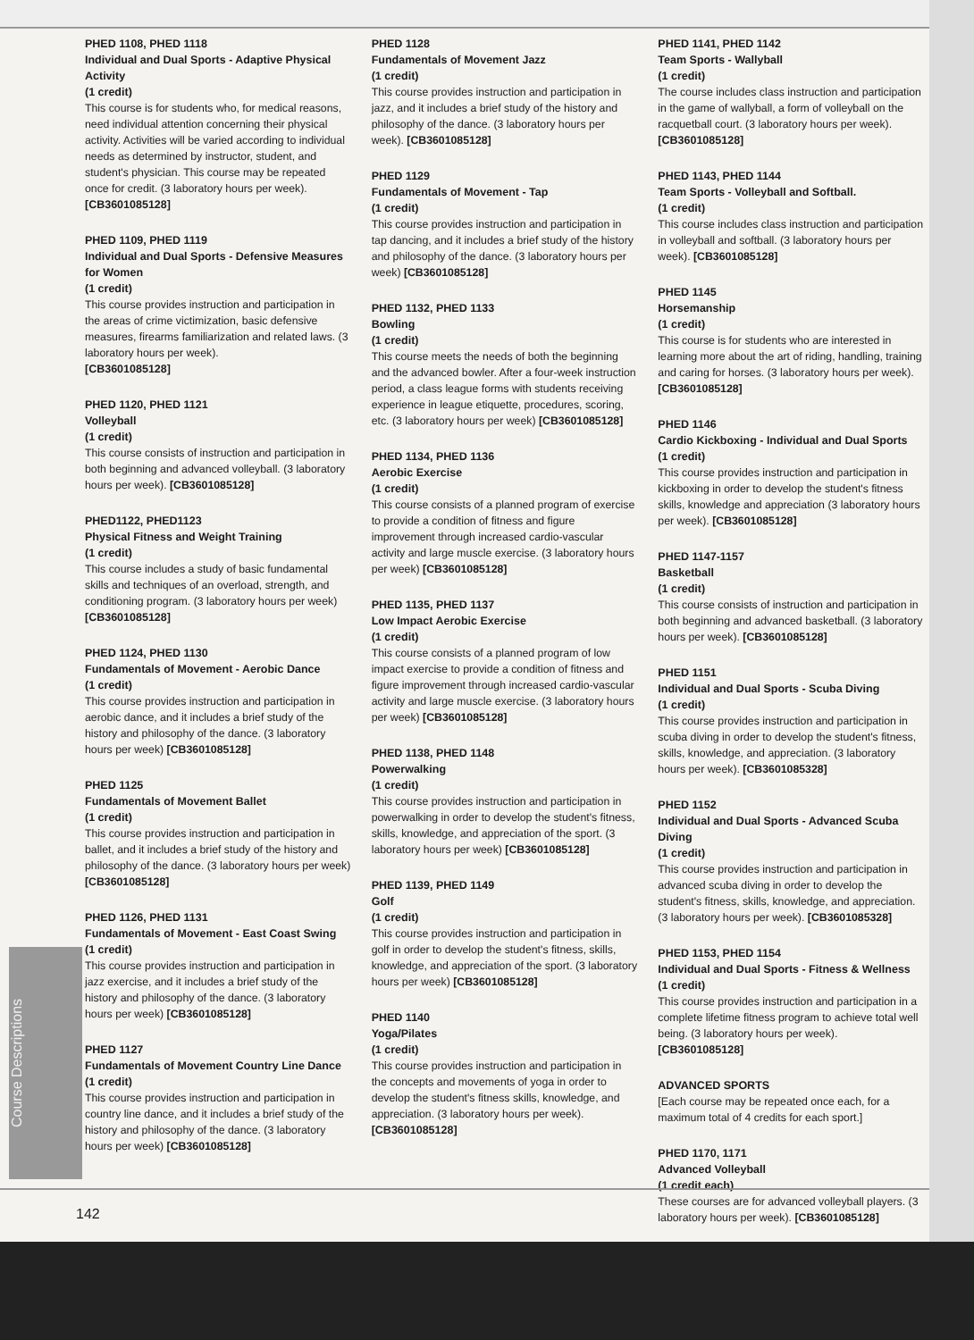PHED 1108, PHED 1118
Individual and Dual Sports - Adaptive Physical Activity
(1 credit)
This course is for students who, for medical reasons, need individual attention concerning their physical activity. Activities will be varied according to individual needs as determined by instructor, student, and student's physician. This course may be repeated once for credit. (3 laboratory hours per week).
[CB3601085128]
PHED 1109, PHED 1119
Individual and Dual Sports - Defensive Measures for Women
(1 credit)
This course provides instruction and participation in the areas of crime victimization, basic defensive measures, firearms familiarization and related laws. (3 laboratory hours per week).
[CB3601085128]
PHED 1120, PHED 1121
Volleyball
(1 credit)
This course consists of instruction and participation in both beginning and advanced volleyball. (3 laboratory hours per week). [CB3601085128]
PHED1122, PHED1123
Physical Fitness and Weight Training
(1 credit)
This course includes a study of basic fundamental skills and techniques of an overload, strength, and conditioning program. (3 laboratory hours per week)
[CB3601085128]
PHED 1124, PHED 1130
Fundamentals of Movement - Aerobic Dance
(1 credit)
This course provides instruction and participation in aerobic dance, and it includes a brief study of the history and philosophy of the dance. (3 laboratory hours per week) [CB3601085128]
PHED 1125
Fundamentals of Movement Ballet
(1 credit)
This course provides instruction and participation in ballet, and it includes a brief study of the history and philosophy of the dance. (3 laboratory hours per week) [CB3601085128]
PHED 1126, PHED 1131
Fundamentals of Movement - East Coast Swing
(1 credit)
This course provides instruction and participation in jazz exercise, and it includes a brief study of the history and philosophy of the dance. (3 laboratory hours per week) [CB3601085128]
PHED 1127
Fundamentals of Movement Country Line Dance
(1 credit)
This course provides instruction and participation in country line dance, and it includes a brief study of the history and philosophy of the dance. (3 laboratory hours per week) [CB3601085128]
PHED 1128
Fundamentals of Movement Jazz
(1 credit)
This course provides instruction and participation in jazz, and it includes a brief study of the history and philosophy of the dance. (3 laboratory hours per week). [CB3601085128]
PHED 1129
Fundamentals of Movement - Tap
(1 credit)
This course provides instruction and participation in tap dancing, and it includes a brief study of the history and philosophy of the dance. (3 laboratory hours per week) [CB3601085128]
PHED 1132, PHED 1133
Bowling
(1 credit)
This course meets the needs of both the beginning and the advanced bowler. After a four-week instruction period, a class league forms with students receiving experience in league etiquette, procedures, scoring, etc. (3 laboratory hours per week) [CB3601085128]
PHED 1134, PHED 1136
Aerobic Exercise
(1 credit)
This course consists of a planned program of exercise to provide a condition of fitness and figure improvement through increased cardio-vascular activity and large muscle exercise. (3 laboratory hours per week) [CB3601085128]
PHED 1135, PHED 1137
Low Impact Aerobic Exercise
(1 credit)
This course consists of a planned program of low impact exercise to provide a condition of fitness and figure improvement through increased cardio-vascular activity and large muscle exercise. (3 laboratory hours per week) [CB3601085128]
PHED 1138, PHED 1148
Powerwalking
(1 credit)
This course provides instruction and participation in powerwalking in order to develop the student's fitness, skills, knowledge, and appreciation of the sport. (3 laboratory hours per week) [CB3601085128]
PHED 1139, PHED 1149
Golf
(1 credit)
This course provides instruction and participation in golf in order to develop the student's fitness, skills, knowledge, and appreciation of the sport. (3 laboratory hours per week) [CB3601085128]
PHED 1140
Yoga/Pilates
(1 credit)
This course provides instruction and participation in the concepts and movements of yoga in order to develop the student's fitness skills, knowledge, and appreciation. (3 laboratory hours per week).
[CB3601085128]
PHED 1141, PHED 1142
Team Sports - Wallyball
(1 credit)
The course includes class instruction and participation in the game of wallyball, a form of volleyball on the racquetball court. (3 laboratory hours per week).
[CB3601085128]
PHED 1143, PHED 1144
Team Sports - Volleyball and Softball.
(1 credit)
This course includes class instruction and participation in volleyball and softball. (3 laboratory hours per week). [CB3601085128]
PHED 1145
Horsemanship
(1 credit)
This course is for students who are interested in learning more about the art of riding, handling, training and caring for horses. (3 laboratory hours per week). [CB3601085128]
PHED 1146
Cardio Kickboxing - Individual and Dual Sports
(1 credit)
This course provides instruction and participation in kickboxing in order to develop the student's fitness skills, knowledge and appreciation (3 laboratory hours per week). [CB3601085128]
PHED 1147-1157
Basketball
(1 credit)
This course consists of instruction and participation in both beginning and advanced basketball. (3 laboratory hours per week). [CB3601085128]
PHED 1151
Individual and Dual Sports - Scuba Diving
(1 credit)
This course provides instruction and participation in scuba diving in order to develop the student's fitness, skills, knowledge, and appreciation. (3 laboratory hours per week). [CB3601085328]
PHED 1152
Individual and Dual Sports - Advanced Scuba Diving
(1 credit)
This course provides instruction and participation in advanced scuba diving in order to develop the student's fitness, skills, knowledge, and appreciation. (3 laboratory hours per week). [CB3601085328]
PHED 1153, PHED 1154
Individual and Dual Sports - Fitness & Wellness
(1 credit)
This course provides instruction and participation in a complete lifetime fitness program to achieve total well being. (3 laboratory hours per week).
[CB3601085128]
ADVANCED SPORTS
[Each course may be repeated once each, for a maximum total of 4 credits for each sport.]
PHED 1170, 1171
Advanced Volleyball
(1 credit each)
These courses are for advanced volleyball players. (3 laboratory hours per week). [CB3601085128]
Course Descriptions
142